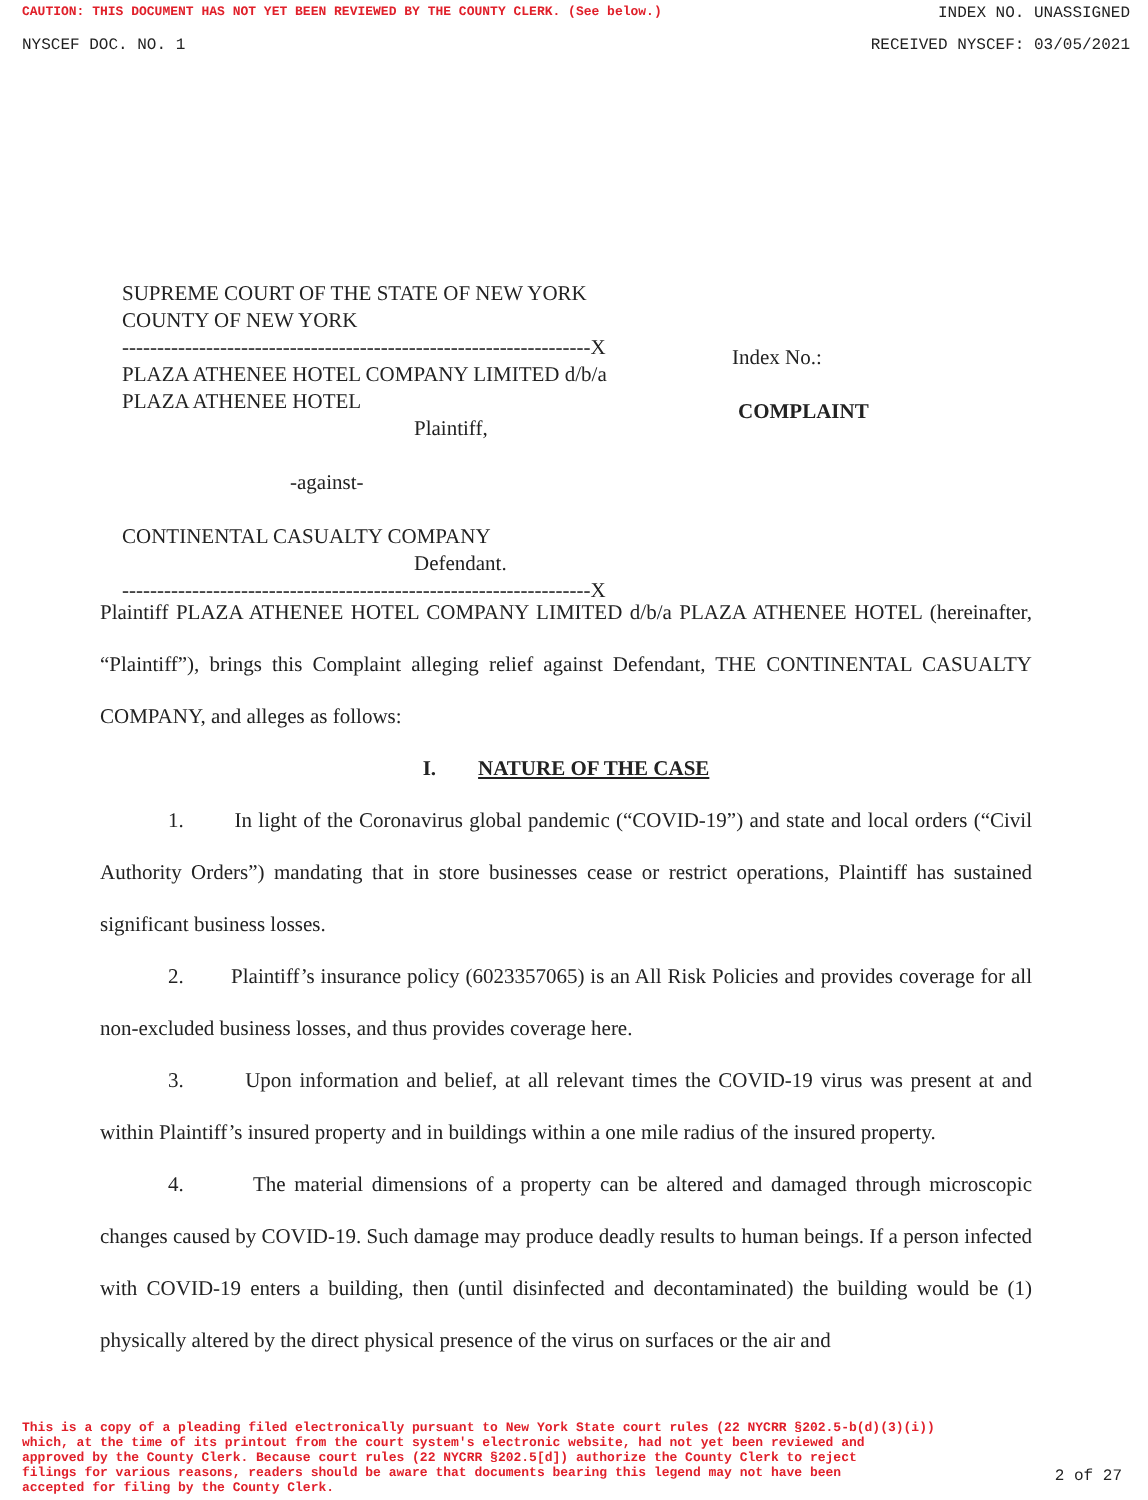CAUTION: THIS DOCUMENT HAS NOT YET BEEN REVIEWED BY THE COUNTY CLERK. (See below.) INDEX NO. UNASSIGNED
NYSCEF DOC. NO. 1 RECEIVED NYSCEF: 03/05/2021
SUPREME COURT OF THE STATE OF NEW YORK
COUNTY OF NEW YORK
-------------------------------------------------------------------X
PLAZA ATHENEE HOTEL COMPANY LIMITED d/b/a
PLAZA ATHENEE HOTEL
Plaintiff,
-against-
CONTINENTAL CASUALTY COMPANY
Defendant.
-------------------------------------------------------------------X
Index No.:
COMPLAINT
Plaintiff PLAZA ATHENEE HOTEL COMPANY LIMITED d/b/a PLAZA ATHENEE HOTEL (hereinafter, “Plaintiff”), brings this Complaint alleging relief against Defendant, THE CONTINENTAL CASUALTY COMPANY, and alleges as follows:
I. NATURE OF THE CASE
1. In light of the Coronavirus global pandemic (“COVID-19”) and state and local orders (“Civil Authority Orders”) mandating that in store businesses cease or restrict operations, Plaintiff has sustained significant business losses.
2. Plaintiff’s insurance policy (6023357065) is an All Risk Policies and provides coverage for all non-excluded business losses, and thus provides coverage here.
3. Upon information and belief, at all relevant times the COVID-19 virus was present at and within Plaintiff’s insured property and in buildings within a one mile radius of the insured property.
4. The material dimensions of a property can be altered and damaged through microscopic changes caused by COVID-19. Such damage may produce deadly results to human beings. If a person infected with COVID-19 enters a building, then (until disinfected and decontaminated) the building would be (1) physically altered by the direct physical presence of the virus on surfaces or the air and
This is a copy of a pleading filed electronically pursuant to New York State court rules (22 NYCRR §202.5-b(d)(3)(i))
which, at the time of its printout from the court system's electronic website, had not yet been reviewed and
approved by the County Clerk. Because court rules (22 NYCRR §202.5[d]) authorize the County Clerk to reject
filings for various reasons, readers should be aware that documents bearing this legend may not have been
accepted for filing by the County Clerk.
2 of 27